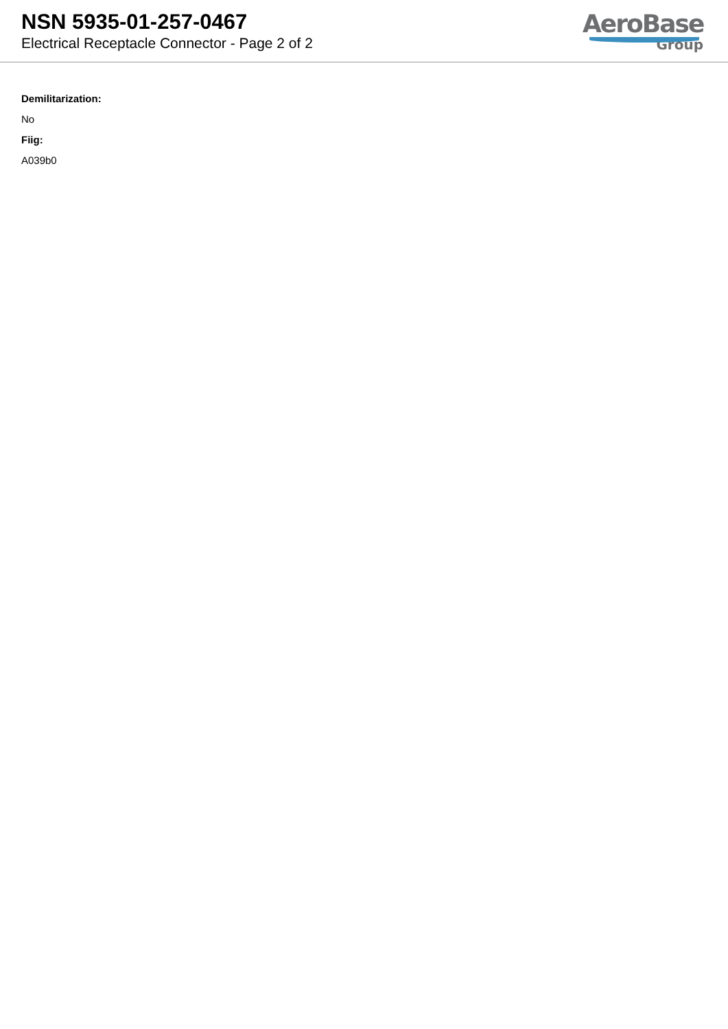NSN 5935-01-257-0467
Electrical Receptacle Connector - Page 2 of 2
AeroBase
Group
Demilitarization:
No
Fiig:
A039b0